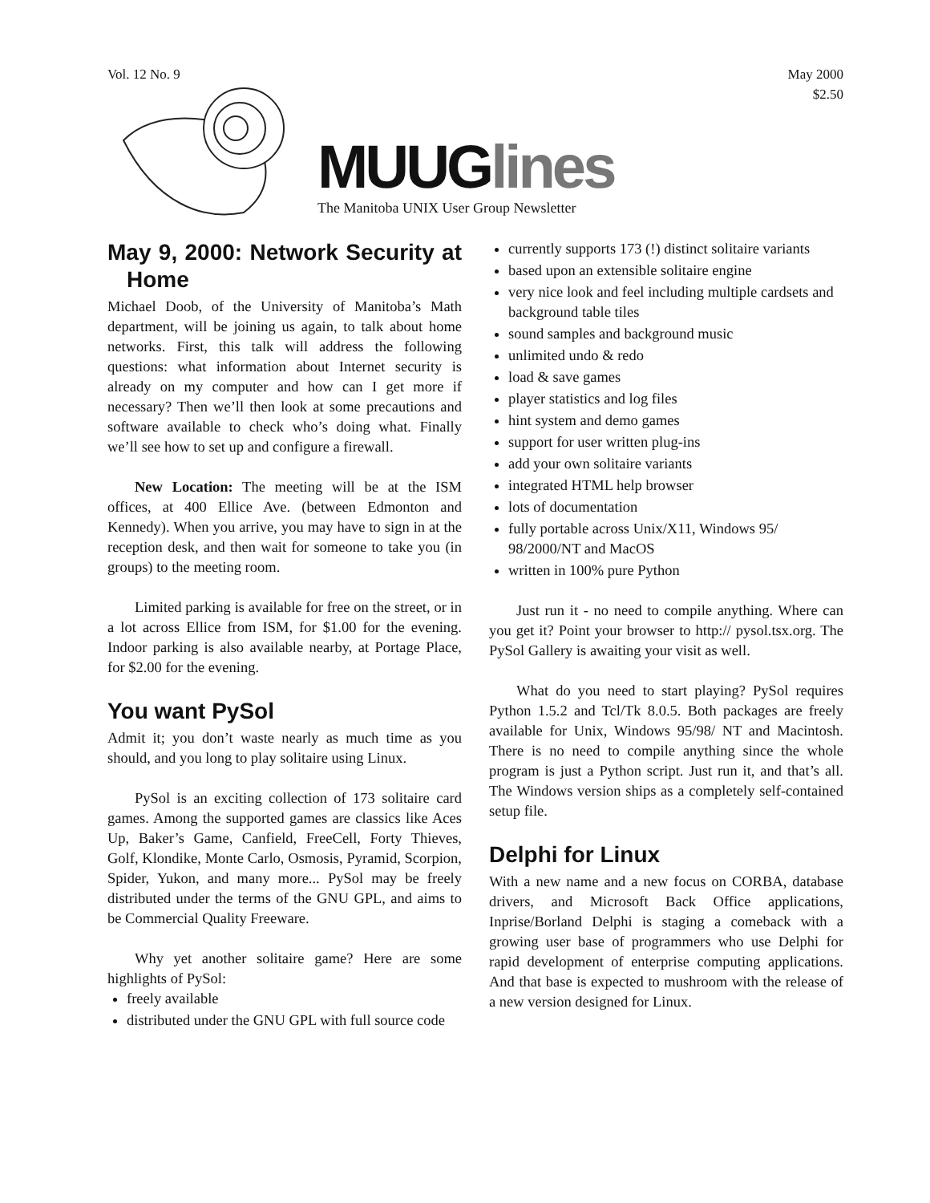Vol. 12 No. 9 May 2000
$2.50
MUUGlines
The Manitoba UNIX User Group Newsletter
May 9, 2000: Network Security at Home
Michael Doob, of the University of Manitoba’s Math department, will be joining us again, to talk about home networks. First, this talk will address the following questions: what information about Internet security is already on my computer and how can I get more if necessary? Then we’ll then look at some precautions and software available to check who’s doing what. Finally we’ll see how to set up and configure a firewall.
New Location: The meeting will be at the ISM offices, at 400 Ellice Ave. (between Edmonton and Kennedy). When you arrive, you may have to sign in at the reception desk, and then wait for someone to take you (in groups) to the meeting room.
Limited parking is available for free on the street, or in a lot across Ellice from ISM, for $1.00 for the evening. Indoor parking is also available nearby, at Portage Place, for $2.00 for the evening.
You want PySol
Admit it; you don’t waste nearly as much time as you should, and you long to play solitaire using Linux.
PySol is an exciting collection of 173 solitaire card games. Among the supported games are classics like Aces Up, Baker’s Game, Canfield, FreeCell, Forty Thieves, Golf, Klondike, Monte Carlo, Osmosis, Pyramid, Scorpion, Spider, Yukon, and many more... PySol may be freely distributed under the terms of the GNU GPL, and aims to be Commercial Quality Freeware.
Why yet another solitaire game? Here are some highlights of PySol:
freely available
distributed under the GNU GPL with full source code
currently supports 173 (!) distinct solitaire variants
based upon an extensible solitaire engine
very nice look and feel including multiple cardsets and background table tiles
sound samples and background music
unlimited undo & redo
load & save games
player statistics and log files
hint system and demo games
support for user written plug-ins
add your own solitaire variants
integrated HTML help browser
lots of documentation
fully portable across Unix/X11, Windows 95/ 98/2000/NT and MacOS
written in 100% pure Python
Just run it - no need to compile anything. Where can you get it? Point your browser to http:// pysol.tsx.org. The PySol Gallery is awaiting your visit as well.
What do you need to start playing? PySol requires Python 1.5.2 and Tcl/Tk 8.0.5. Both packages are freely available for Unix, Windows 95/98/ NT and Macintosh. There is no need to compile anything since the whole program is just a Python script. Just run it, and that’s all. The Windows version ships as a completely self-contained setup file.
Delphi for Linux
With a new name and a new focus on CORBA, database drivers, and Microsoft Back Office applications, Inprise/Borland Delphi is staging a comeback with a growing user base of programmers who use Delphi for rapid development of enterprise computing applications. And that base is expected to mushroom with the release of a new version designed for Linux.